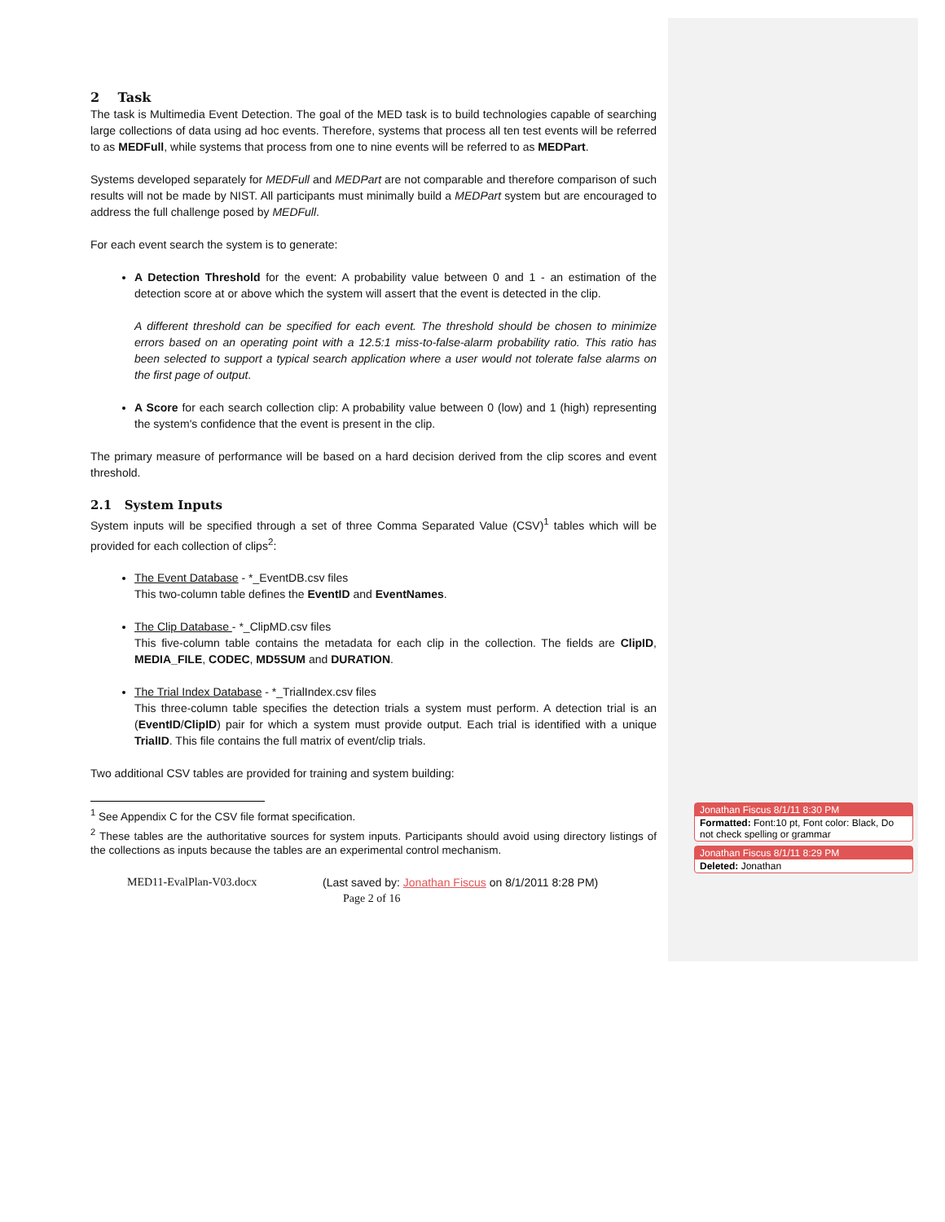2 Task
The task is Multimedia Event Detection. The goal of the MED task is to build technologies capable of searching large collections of data using ad hoc events. Therefore, systems that process all ten test events will be referred to as MEDFull, while systems that process from one to nine events will be referred to as MEDPart.
Systems developed separately for MEDFull and MEDPart are not comparable and therefore comparison of such results will not be made by NIST. All participants must minimally build a MEDPart system but are encouraged to address the full challenge posed by MEDFull.
For each event search the system is to generate:
A Detection Threshold for the event: A probability value between 0 and 1 - an estimation of the detection score at or above which the system will assert that the event is detected in the clip.
A different threshold can be specified for each event. The threshold should be chosen to minimize errors based on an operating point with a 12.5:1 miss-to-false-alarm probability ratio. This ratio has been selected to support a typical search application where a user would not tolerate false alarms on the first page of output.
A Score for each search collection clip: A probability value between 0 (low) and 1 (high) representing the system's confidence that the event is present in the clip.
The primary measure of performance will be based on a hard decision derived from the clip scores and event threshold.
2.1 System Inputs
System inputs will be specified through a set of three Comma Separated Value (CSV)<sup>1</sup> tables which will be provided for each collection of clips<sup>2</sup>:
The Event Database - *_EventDB.csv files
This two-column table defines the EventID and EventNames.
The Clip Database - *_ClipMD.csv files
This five-column table contains the metadata for each clip in the collection. The fields are ClipID, MEDIA_FILE, CODEC, MD5SUM and DURATION.
The Trial Index Database - *_TrialIndex.csv files
This three-column table specifies the detection trials a system must perform. A detection trial is an (EventID/ClipID) pair for which a system must provide output. Each trial is identified with a unique TrialID. This file contains the full matrix of event/clip trials.
Two additional CSV tables are provided for training and system building:
<sup>1</sup> See Appendix C for the CSV file format specification.
<sup>2</sup> These tables are the authoritative sources for system inputs. Participants should avoid using directory listings of the collections as inputs because the tables are an experimental control mechanism.
MED11-EvalPlan-V03.docx (Last saved by: Jonathan Fiscus on 8/1/2011 8:28 PM)
Page 2 of 16
Jonathan Fiscus 8/1/11 8:30 PM
Formatted: Font:10 pt, Font color: Black, Do not check spelling or grammar
Jonathan Fiscus 8/1/11 8:29 PM
Deleted: Jonathan